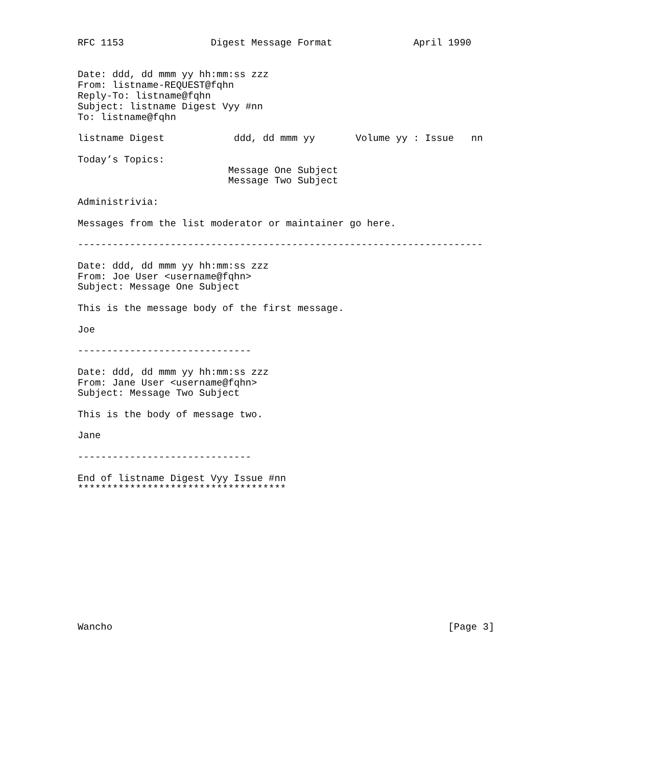RFC 1153               Digest Message Format              April 1990


Date: ddd, dd mmm yy hh:mm:ss zzz
From: listname-REQUEST@fqhn
Reply-To: listname@fqhn
Subject: listname Digest Vyy #nn
To: listname@fqhn

listname Digest            ddd, dd mmm yy       Volume yy : Issue   nn

Today’s Topics:
                          Message One Subject
                          Message Two Subject

Administrivia:

Messages from the list moderator or maintainer go here.

----------------------------------------------------------------------

Date: ddd, dd mmm yy hh:mm:ss zzz
From: Joe User <username@fqhn>
Subject: Message One Subject

This is the message body of the first message.

Joe

------------------------------

Date: ddd, dd mmm yy hh:mm:ss zzz
From: Jane User <username@fqhn>
Subject: Message Two Subject

This is the body of message two.

Jane

------------------------------

End of listname Digest Vyy Issue #nn
************************************












Wancho                                                          [Page 3]